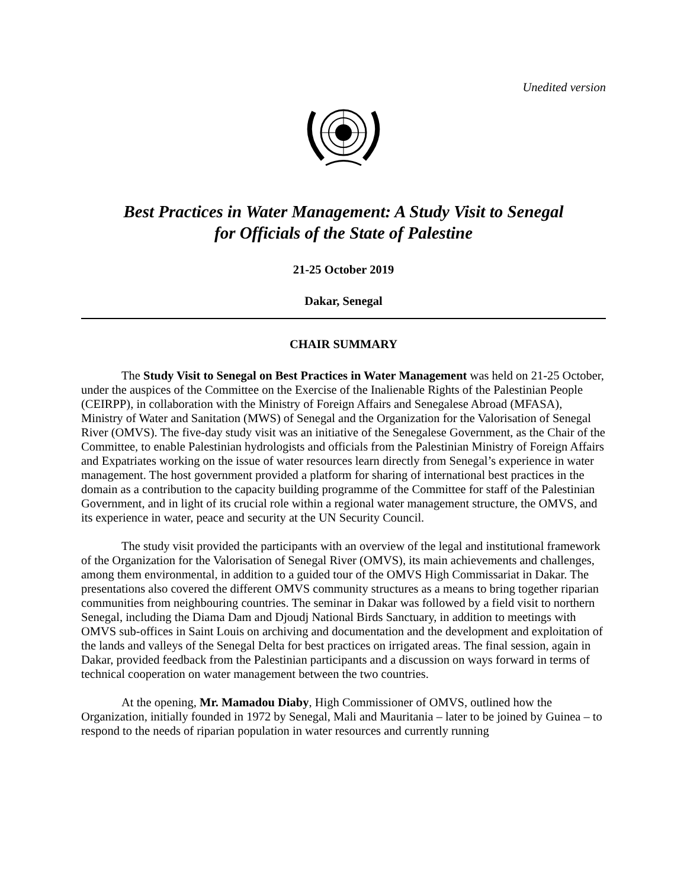Unedited version
Best Practices in Water Management: A Study Visit to Senegal
for Officials of the State of Palestine
21-25 October 2019
Dakar, Senegal
CHAIR SUMMARY
The Study Visit to Senegal on Best Practices in Water Management was held on 21-25 October, under the auspices of the Committee on the Exercise of the Inalienable Rights of the Palestinian People (CEIRPP), in collaboration with the Ministry of Foreign Affairs and Senegalese Abroad (MFASA), Ministry of Water and Sanitation (MWS) of Senegal and the Organization for the Valorisation of Senegal River (OMVS). The five-day study visit was an initiative of the Senegalese Government, as the Chair of the Committee, to enable Palestinian hydrologists and officials from the Palestinian Ministry of Foreign Affairs and Expatriates working on the issue of water resources learn directly from Senegal’s experience in water management. The host government provided a platform for sharing of international best practices in the domain as a contribution to the capacity building programme of the Committee for staff of the Palestinian Government, and in light of its crucial role within a regional water management structure, the OMVS, and its experience in water, peace and security at the UN Security Council.
The study visit provided the participants with an overview of the legal and institutional framework of the Organization for the Valorisation of Senegal River (OMVS), its main achievements and challenges, among them environmental, in addition to a guided tour of the OMVS High Commissariat in Dakar. The presentations also covered the different OMVS community structures as a means to bring together riparian communities from neighbouring countries. The seminar in Dakar was followed by a field visit to northern Senegal, including the Diama Dam and Djoudj National Birds Sanctuary, in addition to meetings with OMVS sub-offices in Saint Louis on archiving and documentation and the development and exploitation of the lands and valleys of the Senegal Delta for best practices on irrigated areas. The final session, again in Dakar, provided feedback from the Palestinian participants and a discussion on ways forward in terms of technical cooperation on water management between the two countries.
At the opening, Mr. Mamadou Diaby, High Commissioner of OMVS, outlined how the Organization, initially founded in 1972 by Senegal, Mali and Mauritania – later to be joined by Guinea – to respond to the needs of riparian population in water resources and currently running